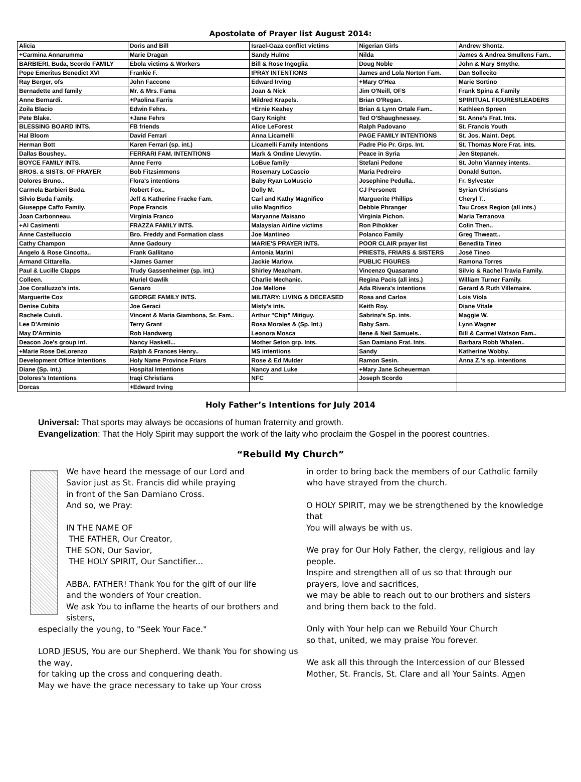Apostolate of Prayer list August 2014:
| Alicia | Doris and Bill | Israel-Gaza conflict victims | Nigerian Girls | Andrew Shontz. |
| +Carmina Annarumma | Marie Dragan | Sandy Hulme | Nilda | James & Andrea Smullens Fam.. |
| BARBIERI, Buda, Scordo FAMILY | Ebola victims & Workers | Bill & Rose Ingoglia | Doug Noble | John & Mary Smythe. |
| Pope Emeritus Benedict XVI | Frankie F. | IPRAY INTENTIONS | James and Lola Norton Fam. | Dan Sollecito |
| Ray Berger, ofs | John Faccone | Edward Irving | +Mary O'Hea | Marie Sortino |
| Bernadette and family | Mr. & Mrs. Fama | Joan & Nick | Jim O'Neill, OFS | Frank Spina & Family |
| Anne Bernardi. | +Paolina Farris | Mildred Krapels. | Brian O'Regan. | SPIRITUAL FIGURES/LEADERS |
| Zoila Blacio | Edwin Fehrs. | +Ernie Keahey | Brian & Lynn Ortale Fam.. | Kathleen Spreen |
| Pete Blake. | +Jane Fehrs | Gary Knight | Ted O'Shaughnessey. | St. Anne's Frat. Ints. |
| BLESSING BOARD INTS. | FB friends | Alice LeForest | Ralph Padovano | St. Francis Youth |
| Hal Bloom | David Ferrari | Anna Licamelli | PAGE FAMILY INTENTIONS | St. Jos. Maint. Dept. |
| Herman Bott | Karen Ferrari (sp. int.) | Licamelli Family Intentions | Padre Pio Pr. Grps. Int. | St. Thomas More Frat. ints. |
| Dallas Boushey.. | FERRARI FAM. INTENTIONS | Mark & Ondine Llewytin. | Peace in Syria | Jen Stepanek. |
| BOYCE FAMILY INTS. | Anne Ferro | LoBue family | Stefani Pedone | St. John Vianney intents. |
| BROS. & SISTS. OF PRAYER | Bob Fitzsimmons | Rosemary LoCascio | Maria Pedreiro | Donald Sutton. |
| Dolores Bruno.. | Flora's intentions | Baby Ryan LoMuscio | Josephine Pedulla.. | Fr. Sylvester |
| Carmela Barbieri Buda. | Robert Fox.. | Dolly M. | CJ Personett | Syrian Christians |
| Silvio Buda Family. | Jeff & Katherine Fracke Fam. | Carl and Kathy Magnifico | Marguerite Phillips | Cheryl T.. |
| Giuseppe Caffo Family. | Pope Francis | ulio Magnifico | Debbie Phranger | Tau Cross Region (all ints.) |
| Joan Carbonneau. | Virginia Franco | Maryanne Maisano | Virginia Pichon. | Maria Terranova |
| +Al Casimenti | FRAZZA FAMILY INTS. | Malaysian Airline victims | Ron Pihokker | Colin Then.. |
| Anne Castelluccio | Bro. Freddy and Formation class | Joe Mantineo | Polanco Family | Greg Thweatt.. |
| Cathy Champon | Anne Gadoury | MARIE'S PRAYER INTS. | POOR CLAIR prayer list | Benedita Tineo |
| Angelo & Rose Cincotta.. | Frank Gallitano | Antonia Marini | PRIESTS, FRIARS & SISTERS | José Tineo |
| Armand Cittarella. | +James Garner | Jackie Marlow. | PUBLIC FIGURES | Ramona Torres |
| Paul & Lucille Clapps | Trudy Gassenheimer (sp. int.) | Shirley Meacham. | Vincenzo Quasarano | Silvio & Rachel Travia Family. |
| Colleen. | Muriel Gawlik | Charlie Mechanic. | Regina Pacis (all ints.) | William Turner Family. |
| Joe Coralluzzo's ints. | Genaro | Joe Mellone | Ada Rivera's intentions | Gerard & Ruth Villemaire. |
| Marguerite Cox | GEORGE FAMILY INTS. | MILITARY: LIVING & DECEASED | Rosa and Carlos | Lois Viola |
| Denise Cubita | Joe Geraci | Misty's ints. | Keith Roy. | Diane Vitale |
| Rachele Cuiuli. | Vincent & Maria Giambona, Sr. Fam.. | Arthur "Chip" Mitiguy. | Sabrina's Sp. ints. | Maggie W. |
| Lee D'Arminio | Terry Grant | Rosa Morales & (Sp. Int.) | Baby Sam. | Lynn Wagner |
| May D'Arminio | Rob Handwerg | Leonora Mosca | Ilene & Neil Samuels.. | Bill & Carmel Watson Fam.. |
| Deacon Joe's group int. | Nancy Haskell... | Mother Seton grp. Ints. | San Damiano Frat. Ints. | Barbara Robb Whalen.. |
| +Marie Rose DeLorenzo | Ralph & Frances Henry.. | MS intentions | Sandy | Katherine Wobby. |
| Development Office Intentions | Holy Name Province Friars | Rose & Ed Mulder | Ramon Sesin. | Anna Z.'s sp. intentions |
| Diane (Sp. int.) | Hospital Intentions | Nancy and Luke | +Mary Jane Scheuerman | |
| Dolores's Intentions | Iraqi Christians | NFC | Joseph Scordo | |
| Dorcas | +Edward Irving | | | |
Holy Father’s Intentions for July 2014
Universal: That sports may always be occasions of human fraternity and growth.
Evangelization: That the Holy Spirit may support the work of the laity who proclaim the Gospel in the poorest countries.
“Rebuild My Church”
We have heard the message of our Lord and
Savior just as St. Francis did while praying
in front of the San Damiano Cross.
And so, we Pray:
IN THE NAME OF
THE FATHER, Our Creator,
THE SON, Our Savior,
THE HOLY SPIRIT, Our Sanctifier...
ABBA, FATHER! Thank You for the gift of our life
and the wonders of Your creation.
We ask You to inflame the hearts of our brothers and sisters,
especially the young, to "Seek Your Face."
LORD JESUS, You are our Shepherd. We thank You for showing us the way,
for taking up the cross and conquering death.
May we have the grace necessary to take up Your cross
in order to bring back the members of our Catholic family who have strayed from the church.
O HOLY SPIRIT, may we be strengthened by the knowledge that
You will always be with us.
We pray for Our Holy Father, the clergy, religious and lay people.
Inspire and strengthen all of us so that through our prayers, love and sacrifices,
we may be able to reach out to our brothers and sisters and bring them back to the fold.
Only with Your help can we Rebuild Your Church
so that, united, we may praise You forever.
We ask all this through the Intercession of our Blessed Mother, St. Francis, St. Clare and all Your Saints. Amen